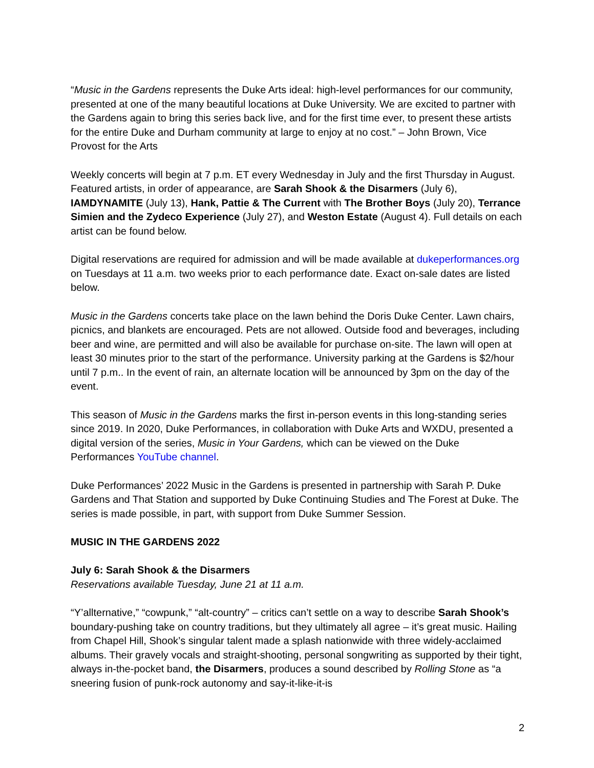“Music in the Gardens represents the Duke Arts ideal: high-level performances for our community, presented at one of the many beautiful locations at Duke University. We are excited to partner with the Gardens again to bring this series back live, and for the first time ever, to present these artists for the entire Duke and Durham community at large to enjoy at no cost.” – John Brown, Vice Provost for the Arts
Weekly concerts will begin at 7 p.m. ET every Wednesday in July and the first Thursday in August. Featured artists, in order of appearance, are Sarah Shook & the Disarmers (July 6), IAMDYNAMITE (July 13), Hank, Pattie & The Current with The Brother Boys (July 20), Terrance Simien and the Zydeco Experience (July 27), and Weston Estate (August 4). Full details on each artist can be found below.
Digital reservations are required for admission and will be made available at dukeperformances.org on Tuesdays at 11 a.m. two weeks prior to each performance date. Exact on-sale dates are listed below.
Music in the Gardens concerts take place on the lawn behind the Doris Duke Center. Lawn chairs, picnics, and blankets are encouraged. Pets are not allowed. Outside food and beverages, including beer and wine, are permitted and will also be available for purchase on-site. The lawn will open at least 30 minutes prior to the start of the performance. University parking at the Gardens is $2/hour until 7 p.m.. In the event of rain, an alternate location will be announced by 3pm on the day of the event.
This season of Music in the Gardens marks the first in-person events in this long-standing series since 2019. In 2020, Duke Performances, in collaboration with Duke Arts and WXDU, presented a digital version of the series, Music in Your Gardens, which can be viewed on the Duke Performances YouTube channel.
Duke Performances’ 2022 Music in the Gardens is presented in partnership with Sarah P. Duke Gardens and That Station and supported by Duke Continuing Studies and The Forest at Duke. The series is made possible, in part, with support from Duke Summer Session.
MUSIC IN THE GARDENS 2022
July 6: Sarah Shook & the Disarmers
Reservations available Tuesday, June 21 at 11 a.m.
“Y’allternative,” “cowpunk,” “alt-country” – critics can’t settle on a way to describe Sarah Shook’s boundary-pushing take on country traditions, but they ultimately all agree – it’s great music. Hailing from Chapel Hill, Shook’s singular talent made a splash nationwide with three widely-acclaimed albums. Their gravely vocals and straight-shooting, personal songwriting as supported by their tight, always in-the-pocket band, the Disarmers, produces a sound described by Rolling Stone as “a sneering fusion of punk-rock autonomy and say-it-like-it-is
2